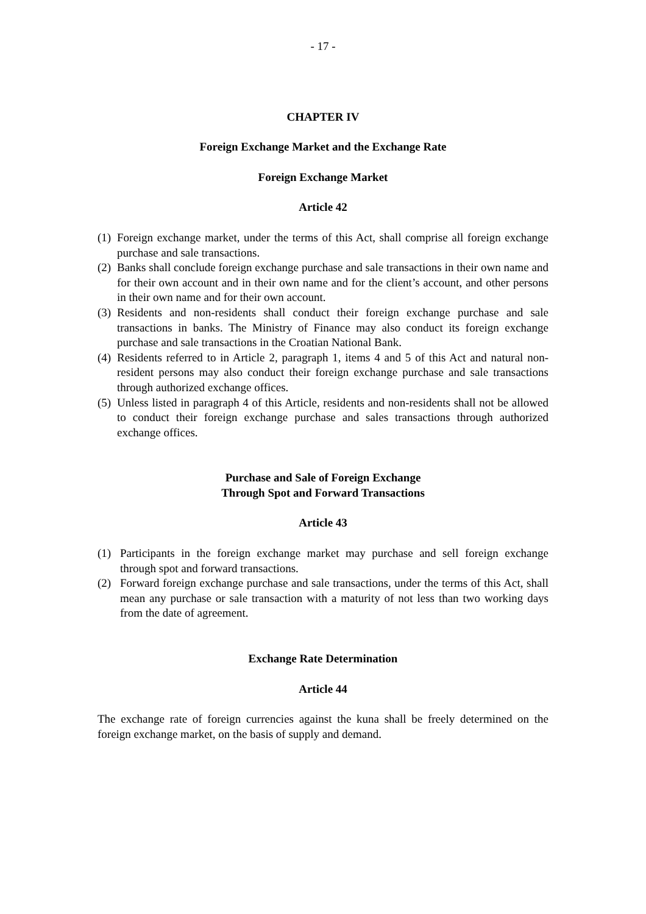- 17 -
CHAPTER IV
Foreign Exchange Market and the Exchange Rate
Foreign Exchange Market
Article 42
(1) Foreign exchange market, under the terms of this Act, shall comprise all foreign exchange purchase and sale transactions.
(2) Banks shall conclude foreign exchange purchase and sale transactions in their own name and for their own account and in their own name and for the client’s account, and other persons in their own name and for their own account.
(3) Residents and non-residents shall conduct their foreign exchange purchase and sale transactions in banks. The Ministry of Finance may also conduct its foreign exchange purchase and sale transactions in the Croatian National Bank.
(4) Residents referred to in Article 2, paragraph 1, items 4 and 5 of this Act and natural non-resident persons may also conduct their foreign exchange purchase and sale transactions through authorized exchange offices.
(5) Unless listed in paragraph 4 of this Article, residents and non-residents shall not be allowed to conduct their foreign exchange purchase and sales transactions through authorized exchange offices.
Purchase and Sale of Foreign Exchange
Through Spot and Forward Transactions
Article 43
(1) Participants in the foreign exchange market may purchase and sell foreign exchange through spot and forward transactions.
(2) Forward foreign exchange purchase and sale transactions, under the terms of this Act, shall mean any purchase or sale transaction with a maturity of not less than two working days from the date of agreement.
Exchange Rate Determination
Article 44
The exchange rate of foreign currencies against the kuna shall be freely determined on the foreign exchange market, on the basis of supply and demand.